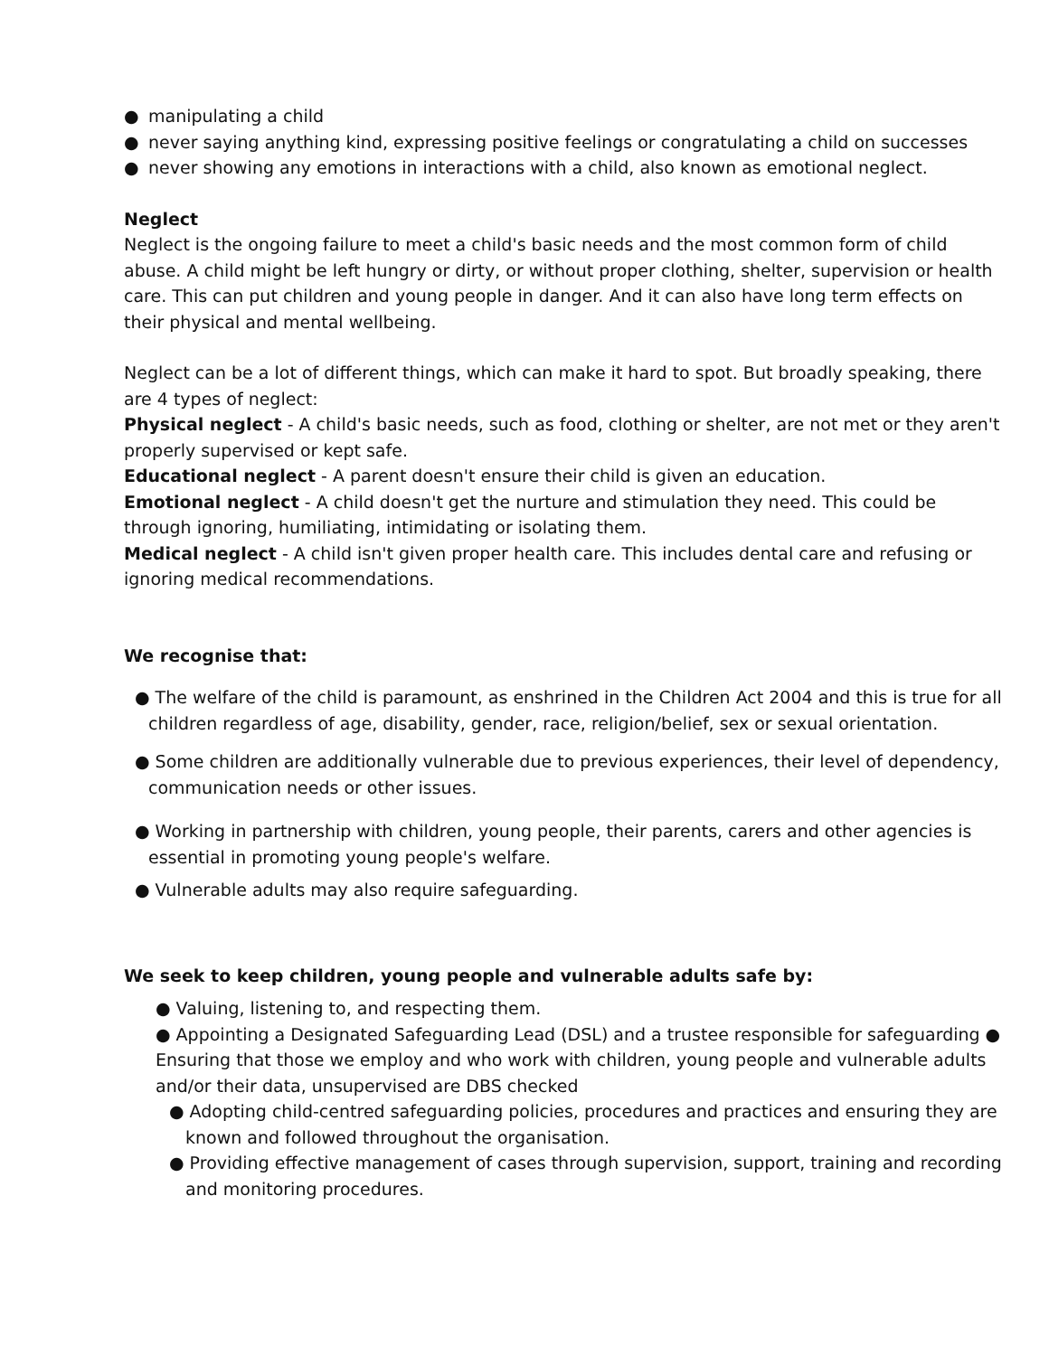● manipulating a child
● never saying anything kind, expressing positive feelings or congratulating a child on successes
● never showing any emotions in interactions with a child, also known as emotional neglect.
Neglect
Neglect is the ongoing failure to meet a child's basic needs and the most common form of child abuse. A child might be left hungry or dirty, or without proper clothing, shelter, supervision or health care. This can put children and young people in danger. And it can also have long term effects on their physical and mental wellbeing.
Neglect can be a lot of different things, which can make it hard to spot. But broadly speaking, there are 4 types of neglect:
Physical neglect - A child's basic needs, such as food, clothing or shelter, are not met or they aren't properly supervised or kept safe.
Educational neglect - A parent doesn't ensure their child is given an education.
Emotional neglect - A child doesn't get the nurture and stimulation they need. This could be through ignoring, humiliating, intimidating or isolating them.
Medical neglect - A child isn't given proper health care. This includes dental care and refusing or ignoring medical recommendations.
We recognise that:
● The welfare of the child is paramount, as enshrined in the Children Act 2004 and this is true for all children regardless of age, disability, gender, race, religion/belief, sex or sexual orientation.
● Some children are additionally vulnerable due to previous experiences, their level of dependency, communication needs or other issues.
● Working in partnership with children, young people, their parents, carers and other agencies is essential in promoting young people's welfare.
● Vulnerable adults may also require safeguarding.
We seek to keep children, young people and vulnerable adults safe by:
● Valuing, listening to, and respecting them.
● Appointing a Designated Safeguarding Lead (DSL) and a trustee responsible for safeguarding ● Ensuring that those we employ and who work with children, young people and vulnerable adults and/or their data, unsupervised are DBS checked
● Adopting child-centred safeguarding policies, procedures and practices and ensuring they are known and followed throughout the organisation.
● Providing effective management of cases through supervision, support, training and recording and monitoring procedures.